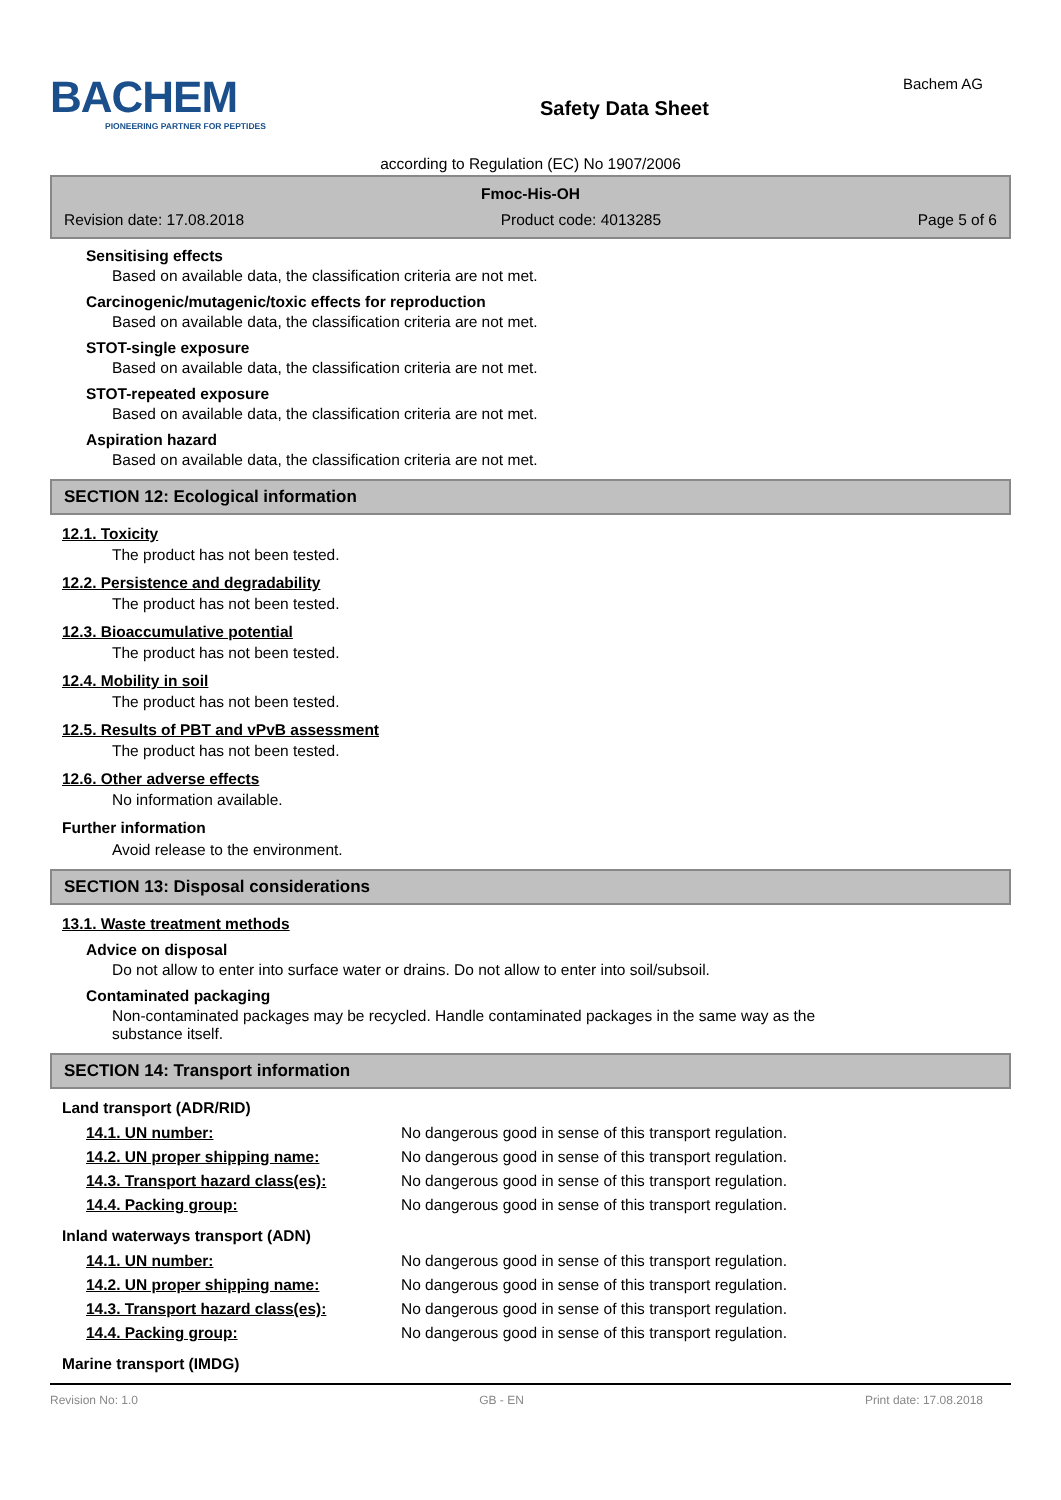BACHEM
PIONEERING PARTNER FOR PEPTIDES
Safety Data Sheet
Bachem AG
according to Regulation (EC) No 1907/2006
Fmoc-His-OH
Revision date: 17.08.2018 Product code: 4013285 Page 5 of 6
Sensitising effects
Based on available data, the classification criteria are not met.
Carcinogenic/mutagenic/toxic effects for reproduction
Based on available data, the classification criteria are not met.
STOT-single exposure
Based on available data, the classification criteria are not met.
STOT-repeated exposure
Based on available data, the classification criteria are not met.
Aspiration hazard
Based on available data, the classification criteria are not met.
SECTION 12: Ecological information
12.1. Toxicity
The product has not been tested.
12.2. Persistence and degradability
The product has not been tested.
12.3. Bioaccumulative potential
The product has not been tested.
12.4. Mobility in soil
The product has not been tested.
12.5. Results of PBT and vPvB assessment
The product has not been tested.
12.6. Other adverse effects
No information available.
Further information
Avoid release to the environment.
SECTION 13: Disposal considerations
13.1. Waste treatment methods
Advice on disposal
Do not allow to enter into surface water or drains. Do not allow to enter into soil/subsoil.
Contaminated packaging
Non-contaminated packages may be recycled. Handle contaminated packages in the same way as the
substance itself.
SECTION 14: Transport information
Land transport (ADR/RID)
| 14.1. UN number: | No dangerous good in sense of this transport regulation. |
| 14.2. UN proper shipping name: | No dangerous good in sense of this transport regulation. |
| 14.3. Transport hazard class(es): | No dangerous good in sense of this transport regulation. |
| 14.4. Packing group: | No dangerous good in sense of this transport regulation. |
Inland waterways transport (ADN)
| 14.1. UN number: | No dangerous good in sense of this transport regulation. |
| 14.2. UN proper shipping name: | No dangerous good in sense of this transport regulation. |
| 14.3. Transport hazard class(es): | No dangerous good in sense of this transport regulation. |
| 14.4. Packing group: | No dangerous good in sense of this transport regulation. |
Marine transport (IMDG)
Revision No: 1.0 GB - EN Print date: 17.08.2018